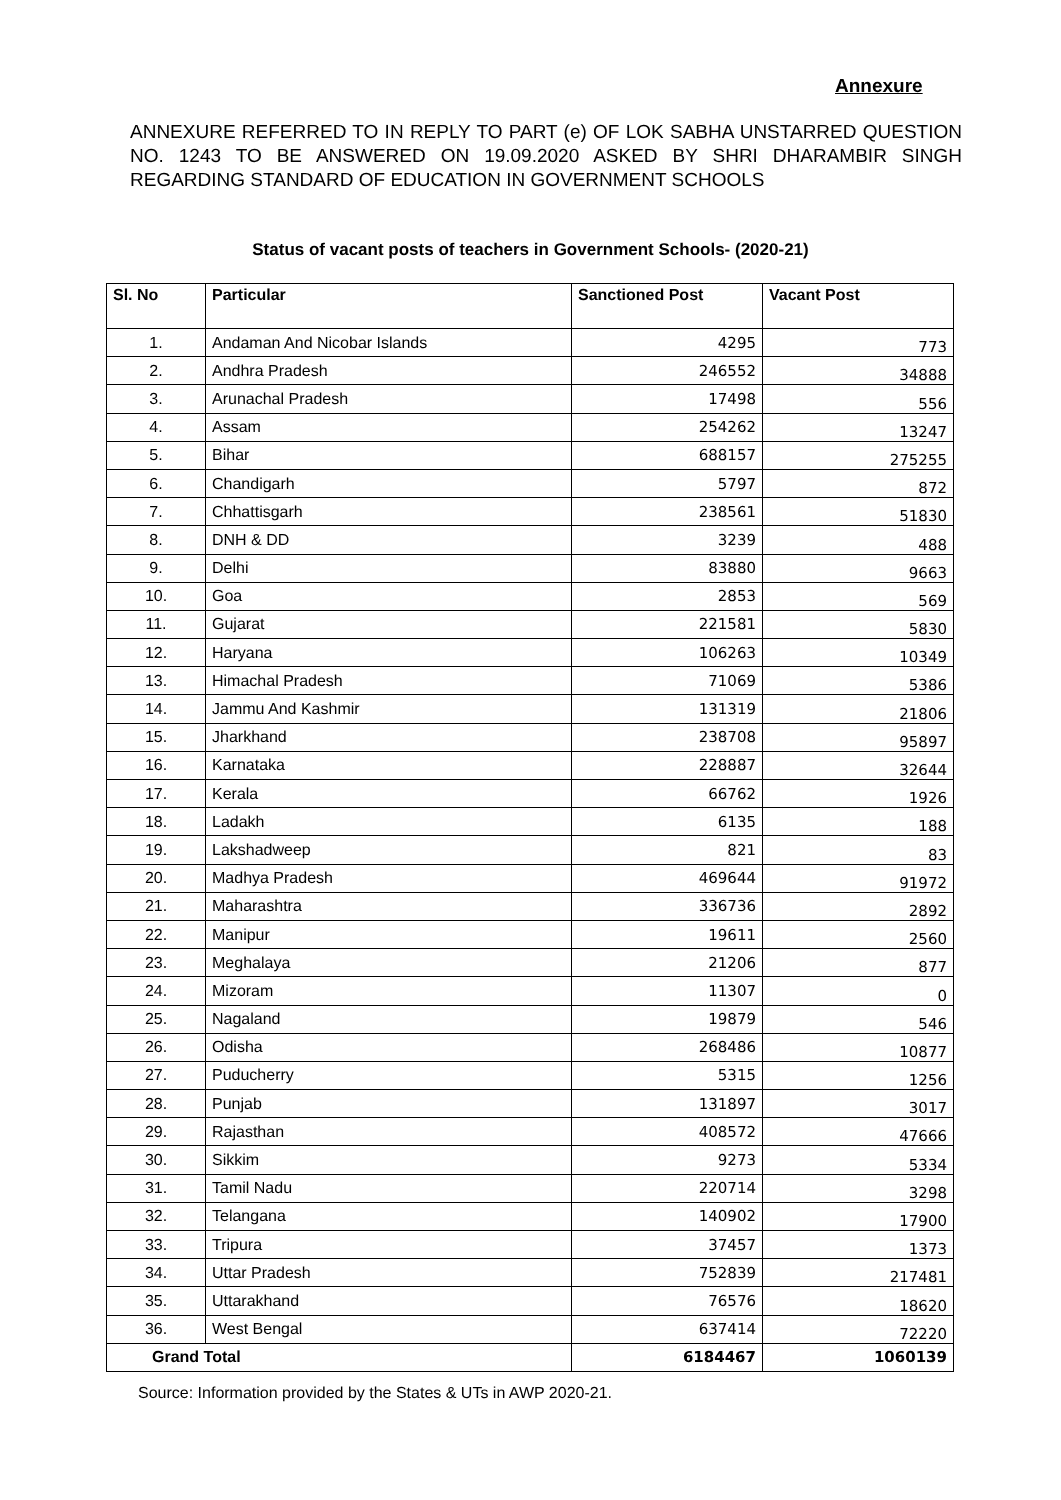Annexure
ANNEXURE REFERRED TO IN REPLY TO PART (e) OF LOK SABHA UNSTARRED QUESTION NO. 1243 TO BE ANSWERED ON 19.09.2020 ASKED BY SHRI DHARAMBIR SINGH REGARDING STANDARD OF EDUCATION IN GOVERNMENT SCHOOLS
Status of vacant posts of teachers in Government Schools- (2020-21)
| Sl. No | Particular | Sanctioned Post | Vacant Post |
| --- | --- | --- | --- |
| 1. | Andaman And Nicobar Islands | 4295 | 773 |
| 2. | Andhra Pradesh | 246552 | 34888 |
| 3. | Arunachal Pradesh | 17498 | 556 |
| 4. | Assam | 254262 | 13247 |
| 5. | Bihar | 688157 | 275255 |
| 6. | Chandigarh | 5797 | 872 |
| 7. | Chhattisgarh | 238561 | 51830 |
| 8. | DNH & DD | 3239 | 488 |
| 9. | Delhi | 83880 | 9663 |
| 10. | Goa | 2853 | 569 |
| 11. | Gujarat | 221581 | 5830 |
| 12. | Haryana | 106263 | 10349 |
| 13. | Himachal Pradesh | 71069 | 5386 |
| 14. | Jammu And Kashmir | 131319 | 21806 |
| 15. | Jharkhand | 238708 | 95897 |
| 16. | Karnataka | 228887 | 32644 |
| 17. | Kerala | 66762 | 1926 |
| 18. | Ladakh | 6135 | 188 |
| 19. | Lakshadweep | 821 | 83 |
| 20. | Madhya Pradesh | 469644 | 91972 |
| 21. | Maharashtra | 336736 | 2892 |
| 22. | Manipur | 19611 | 2560 |
| 23. | Meghalaya | 21206 | 877 |
| 24. | Mizoram | 11307 | 0 |
| 25. | Nagaland | 19879 | 546 |
| 26. | Odisha | 268486 | 10877 |
| 27. | Puducherry | 5315 | 1256 |
| 28. | Punjab | 131897 | 3017 |
| 29. | Rajasthan | 408572 | 47666 |
| 30. | Sikkim | 9273 | 5334 |
| 31. | Tamil Nadu | 220714 | 3298 |
| 32. | Telangana | 140902 | 17900 |
| 33. | Tripura | 37457 | 1373 |
| 34. | Uttar Pradesh | 752839 | 217481 |
| 35. | Uttarakhand | 76576 | 18620 |
| 36. | West Bengal | 637414 | 72220 |
| Grand Total | | 6184467 | 1060139 |
Source: Information provided by the States & UTs in AWP 2020-21.